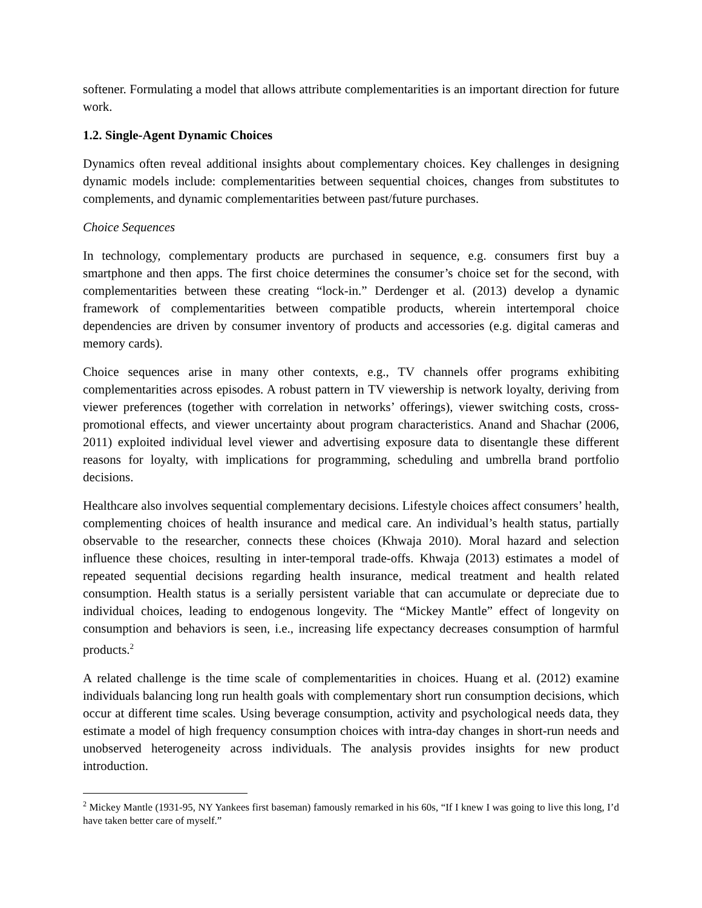softener. Formulating a model that allows attribute complementarities is an important direction for future work.
1.2. Single-Agent Dynamic Choices
Dynamics often reveal additional insights about complementary choices. Key challenges in designing dynamic models include: complementarities between sequential choices, changes from substitutes to complements, and dynamic complementarities between past/future purchases.
Choice Sequences
In technology, complementary products are purchased in sequence, e.g. consumers first buy a smartphone and then apps. The first choice determines the consumer’s choice set for the second, with complementarities between these creating “lock-in.” Derdenger et al. (2013) develop a dynamic framework of complementarities between compatible products, wherein intertemporal choice dependencies are driven by consumer inventory of products and accessories (e.g. digital cameras and memory cards).
Choice sequences arise in many other contexts, e.g., TV channels offer programs exhibiting complementarities across episodes. A robust pattern in TV viewership is network loyalty, deriving from viewer preferences (together with correlation in networks’ offerings), viewer switching costs, cross-promotional effects, and viewer uncertainty about program characteristics. Anand and Shachar (2006, 2011) exploited individual level viewer and advertising exposure data to disentangle these different reasons for loyalty, with implications for programming, scheduling and umbrella brand portfolio decisions.
Healthcare also involves sequential complementary decisions. Lifestyle choices affect consumers’ health, complementing choices of health insurance and medical care. An individual’s health status, partially observable to the researcher, connects these choices (Khwaja 2010). Moral hazard and selection influence these choices, resulting in inter-temporal trade-offs. Khwaja (2013) estimates a model of repeated sequential decisions regarding health insurance, medical treatment and health related consumption. Health status is a serially persistent variable that can accumulate or depreciate due to individual choices, leading to endogenous longevity. The “Mickey Mantle” effect of longevity on consumption and behaviors is seen, i.e., increasing life expectancy decreases consumption of harmful products.<sup>2</sup>
A related challenge is the time scale of complementarities in choices. Huang et al. (2012) examine individuals balancing long run health goals with complementary short run consumption decisions, which occur at different time scales. Using beverage consumption, activity and psychological needs data, they estimate a model of high frequency consumption choices with intra-day changes in short-run needs and unobserved heterogeneity across individuals. The analysis provides insights for new product introduction.
<sup>2</sup> Mickey Mantle (1931-95, NY Yankees first baseman) famously remarked in his 60s, “If I knew I was going to live this long, I’d have taken better care of myself.”